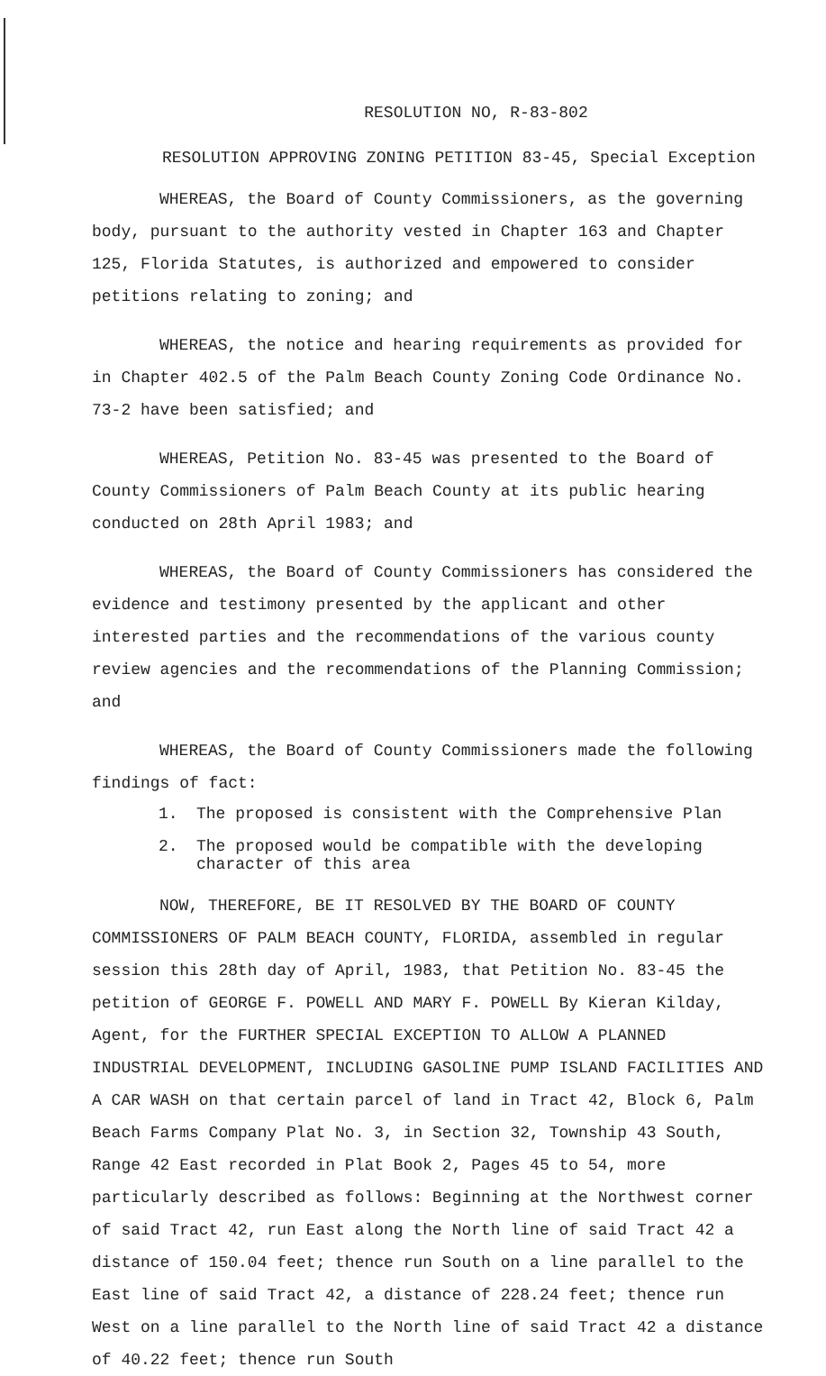RESOLUTION NO, R-83-802
RESOLUTION APPROVING ZONING PETITION 83-45, Special Exception
WHEREAS, the Board of County Commissioners, as the governing body, pursuant to the authority vested in Chapter 163 and Chapter 125, Florida Statutes, is authorized and empowered to consider petitions relating to zoning; and
WHEREAS, the notice and hearing requirements as provided for in Chapter 402.5 of the Palm Beach County Zoning Code Ordinance No. 73-2 have been satisfied; and
WHEREAS, Petition No. 83-45 was presented to the Board of County Commissioners of Palm Beach County at its public hearing conducted on 28th April 1983; and
WHEREAS, the Board of County Commissioners has considered the evidence and testimony presented by the applicant and other interested parties and the recommendations of the various county review agencies and the recommendations of the Planning Commission; and
WHEREAS, the Board of County Commissioners made the following findings of fact:
1. The proposed is consistent with the Comprehensive Plan
2. The proposed would be compatible with the developing character of this area
NOW, THEREFORE, BE IT RESOLVED BY THE BOARD OF COUNTY COMMISSIONERS OF PALM BEACH COUNTY, FLORIDA, assembled in regular session this 28th day of April, 1983, that Petition No. 83-45 the petition of GEORGE F. POWELL AND MARY F. POWELL By Kieran Kilday, Agent, for the FURTHER SPECIAL EXCEPTION TO ALLOW A PLANNED INDUSTRIAL DEVELOPMENT, INCLUDING GASOLINE PUMP ISLAND FACILITIES AND A CAR WASH on that certain parcel of land in Tract 42, Block 6, Palm Beach Farms Company Plat No. 3, in Section 32, Township 43 South, Range 42 East recorded in Plat Book 2, Pages 45 to 54, more particularly described as follows: Beginning at the Northwest corner of said Tract 42, run East along the North line of said Tract 42 a distance of 150.04 feet; thence run South on a line parallel to the East line of said Tract 42, a distance of 228.24 feet; thence run West on a line parallel to the North line of said Tract 42 a distance of 40.22 feet; thence run South